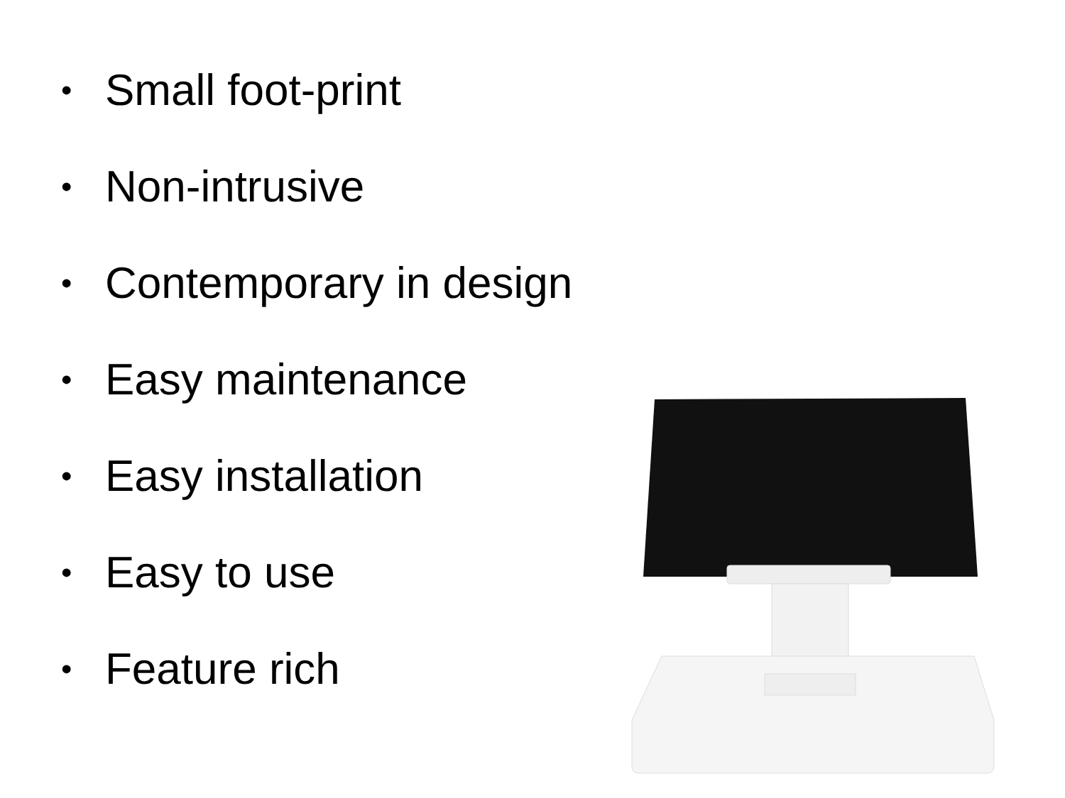• Small foot-print
• Non-intrusive
• Contemporary in design
• Easy maintenance
• Easy installation
• Easy to use
• Feature rich